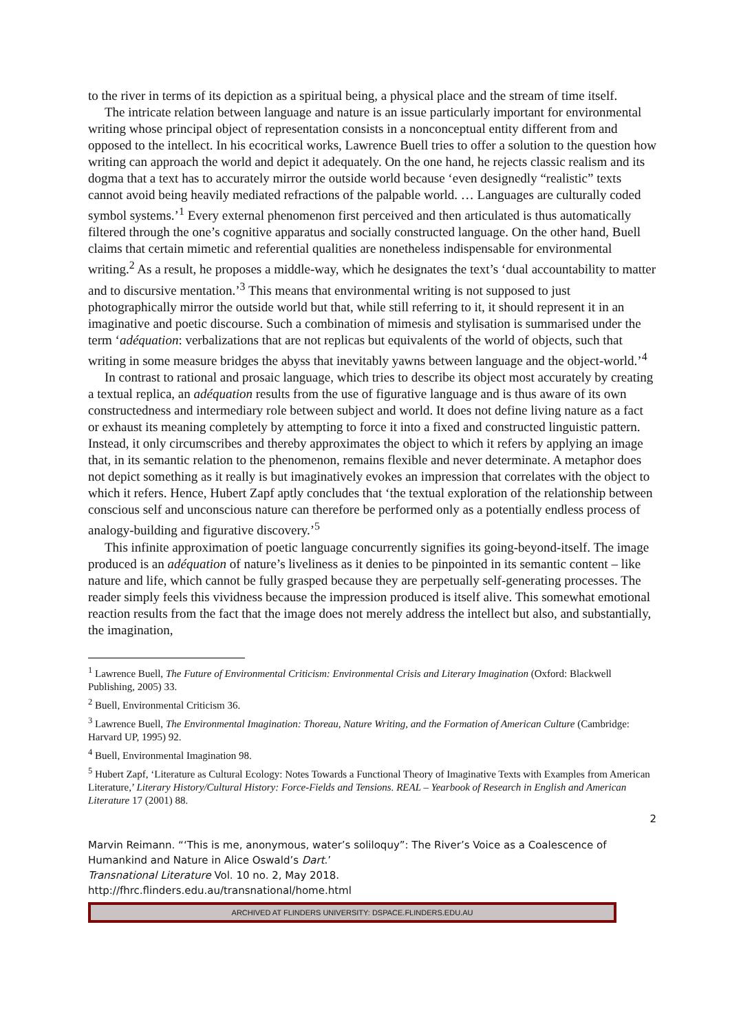to the river in terms of its depiction as a spiritual being, a physical place and the stream of time itself.
The intricate relation between language and nature is an issue particularly important for environmental writing whose principal object of representation consists in a nonconceptual entity different from and opposed to the intellect. In his ecocritical works, Lawrence Buell tries to offer a solution to the question how writing can approach the world and depict it adequately. On the one hand, he rejects classic realism and its dogma that a text has to accurately mirror the outside world because ‘even designedly “realistic” texts cannot avoid being heavily mediated refractions of the palpable world. … Languages are culturally coded symbol systems.’<sup>1</sup> Every external phenomenon first perceived and then articulated is thus automatically filtered through the one’s cognitive apparatus and socially constructed language. On the other hand, Buell claims that certain mimetic and referential qualities are nonetheless indispensable for environmental writing.<sup>2</sup> As a result, he proposes a middle-way, which he designates the text’s ‘dual accountability to matter and to discursive mentation.’<sup>3</sup> This means that environmental writing is not supposed to just photographically mirror the outside world but that, while still referring to it, it should represent it in an imaginative and poetic discourse. Such a combination of mimesis and stylisation is summarised under the term ‘adéquation: verbalizations that are not replicas but equivalents of the world of objects, such that writing in some measure bridges the abyss that inevitably yawns between language and the object-world.’<sup>4</sup>
In contrast to rational and prosaic language, which tries to describe its object most accurately by creating a textual replica, an adéquation results from the use of figurative language and is thus aware of its own constructedness and intermediary role between subject and world. It does not define living nature as a fact or exhaust its meaning completely by attempting to force it into a fixed and constructed linguistic pattern. Instead, it only circumscribes and thereby approximates the object to which it refers by applying an image that, in its semantic relation to the phenomenon, remains flexible and never determinate. A metaphor does not depict something as it really is but imaginatively evokes an impression that correlates with the object to which it refers. Hence, Hubert Zapf aptly concludes that ‘the textual exploration of the relationship between conscious self and unconscious nature can therefore be performed only as a potentially endless process of analogy-building and figurative discovery.’<sup>5</sup>
This infinite approximation of poetic language concurrently signifies its going-beyond-itself. The image produced is an adéquation of nature’s liveliness as it denies to be pinpointed in its semantic content – like nature and life, which cannot be fully grasped because they are perpetually self-generating processes. The reader simply feels this vividness because the impression produced is itself alive. This somewhat emotional reaction results from the fact that the image does not merely address the intellect but also, and substantially, the imagination,
<sup>1</sup> Lawrence Buell, The Future of Environmental Criticism: Environmental Crisis and Literary Imagination (Oxford: Blackwell Publishing, 2005) 33.
<sup>2</sup> Buell, Environmental Criticism 36.
<sup>3</sup> Lawrence Buell, The Environmental Imagination: Thoreau, Nature Writing, and the Formation of American Culture (Cambridge: Harvard UP, 1995) 92.
<sup>4</sup> Buell, Environmental Imagination 98.
<sup>5</sup> Hubert Zapf, ‘Literature as Cultural Ecology: Notes Towards a Functional Theory of Imaginative Texts with Examples from American Literature,’ Literary History/Cultural History: Force-Fields and Tensions. REAL – Yearbook of Research in English and American Literature 17 (2001) 88.
2
Marvin Reimann. “‘This is me, anonymous, water’s soliloquy”: The River’s Voice as a Coalescence of Humankind and Nature in Alice Oswald’s Dart.’
Transnational Literature Vol. 10 no. 2, May 2018.
http://fhrc.flinders.edu.au/transnational/home.html
ARCHIVED AT FLINDERS UNIVERSITY: DSPACE.FLINDERS.EDU.AU